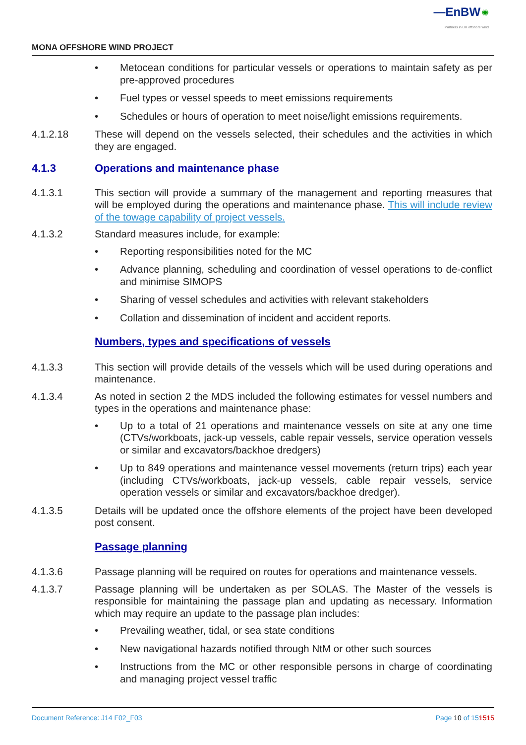—EnBW ✺
Partners in UK offshore wind
MONA OFFSHORE WIND PROJECT
• Metocean conditions for particular vessels or operations to maintain safety as per pre-approved procedures
• Fuel types or vessel speeds to meet emissions requirements
• Schedules or hours of operation to meet noise/light emissions requirements.
4.1.2.18 These will depend on the vessels selected, their schedules and the activities in which they are engaged.
4.1.3 Operations and maintenance phase
4.1.3.1 This section will provide a summary of the management and reporting measures that will be employed during the operations and maintenance phase. This will include review of the towage capability of project vessels.
4.1.3.2 Standard measures include, for example:
• Reporting responsibilities noted for the MC
• Advance planning, scheduling and coordination of vessel operations to de-conflict and minimise SIMOPS
• Sharing of vessel schedules and activities with relevant stakeholders
• Collation and dissemination of incident and accident reports.
Numbers, types and specifications of vessels
4.1.3.3 This section will provide details of the vessels which will be used during operations and maintenance.
4.1.3.4 As noted in section 2 the MDS included the following estimates for vessel numbers and types in the operations and maintenance phase:
• Up to a total of 21 operations and maintenance vessels on site at any one time (CTVs/workboats, jack-up vessels, cable repair vessels, service operation vessels or similar and excavators/backhoe dredgers)
• Up to 849 operations and maintenance vessel movements (return trips) each year (including CTVs/workboats, jack-up vessels, cable repair vessels, service operation vessels or similar and excavators/backhoe dredger).
4.1.3.5 Details will be updated once the offshore elements of the project have been developed post consent.
Passage planning
4.1.3.6 Passage planning will be required on routes for operations and maintenance vessels.
4.1.3.7 Passage planning will be undertaken as per SOLAS. The Master of the vessels is responsible for maintaining the passage plan and updating as necessary. Information which may require an update to the passage plan includes:
• Prevailing weather, tidal, or sea state conditions
• New navigational hazards notified through NtM or other such sources
• Instructions from the MC or other responsible persons in charge of coordinating and managing project vessel traffic
Document Reference: J14 F02_F03 Page 10 of 151515